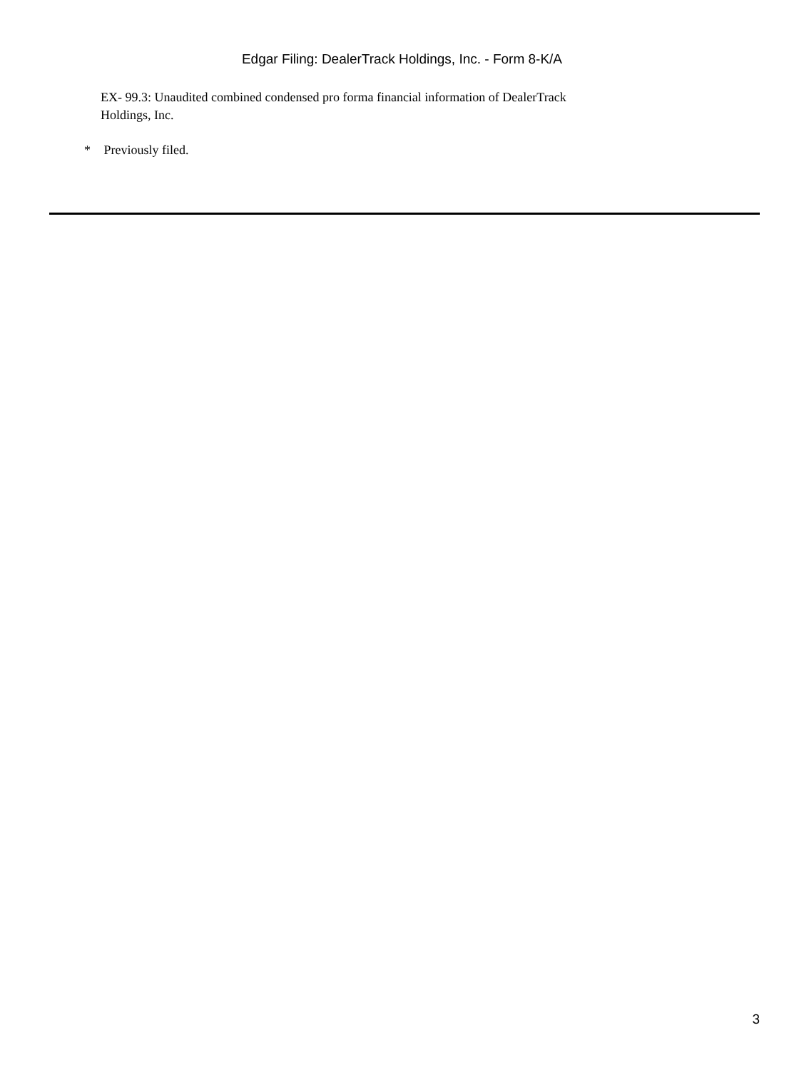Edgar Filing: DealerTrack Holdings, Inc. - Form 8-K/A
EX- 99.3: Unaudited combined condensed pro forma financial information of DealerTrack Holdings, Inc.
* Previously filed.
3